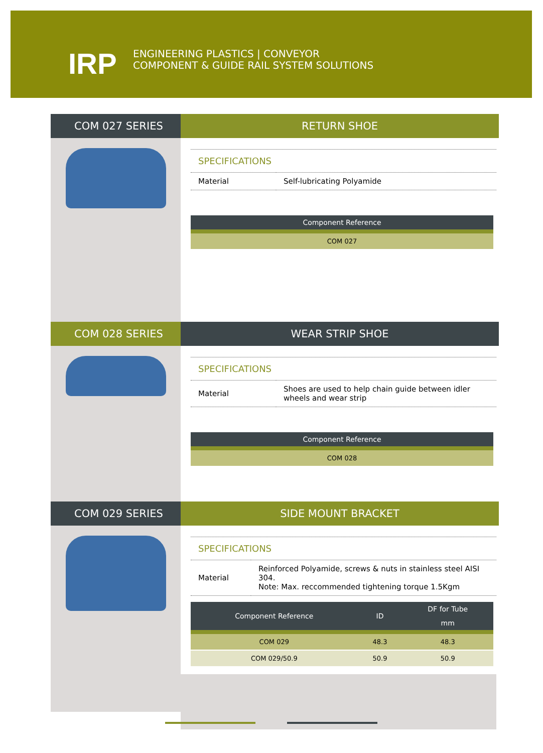IRP
ENGINEERING PLASTICS | CONVEYOR
COMPONENT & GUIDE RAIL SYSTEM SOLUTIONS
COM 027 SERIES RETURN SHOE
SPECIFICATIONS
| Material | Self-lubricating Polyamide |
| Component Reference |
| --- |
| COM 027 |
COM 028 SERIES WEAR STRIP SHOE
SPECIFICATIONS
| Material | Shoes are used to help chain guide between idler wheels and wear strip |
| Component Reference |
| --- |
| COM 028 |
COM 029 SERIES SIDE MOUNT BRACKET
SPECIFICATIONS
| Material | Reinforced Polyamide, screws & nuts in stainless steel AISI 304. Note: Max. reccommended tightening torque 1.5Kgm |
| Component Reference | ID | DF for Tube |
| --- | --- | --- |
| | | mm |
| COM 029 | 48.3 | 48.3 |
| COM 029/50.9 | 50.9 | 50.9 |